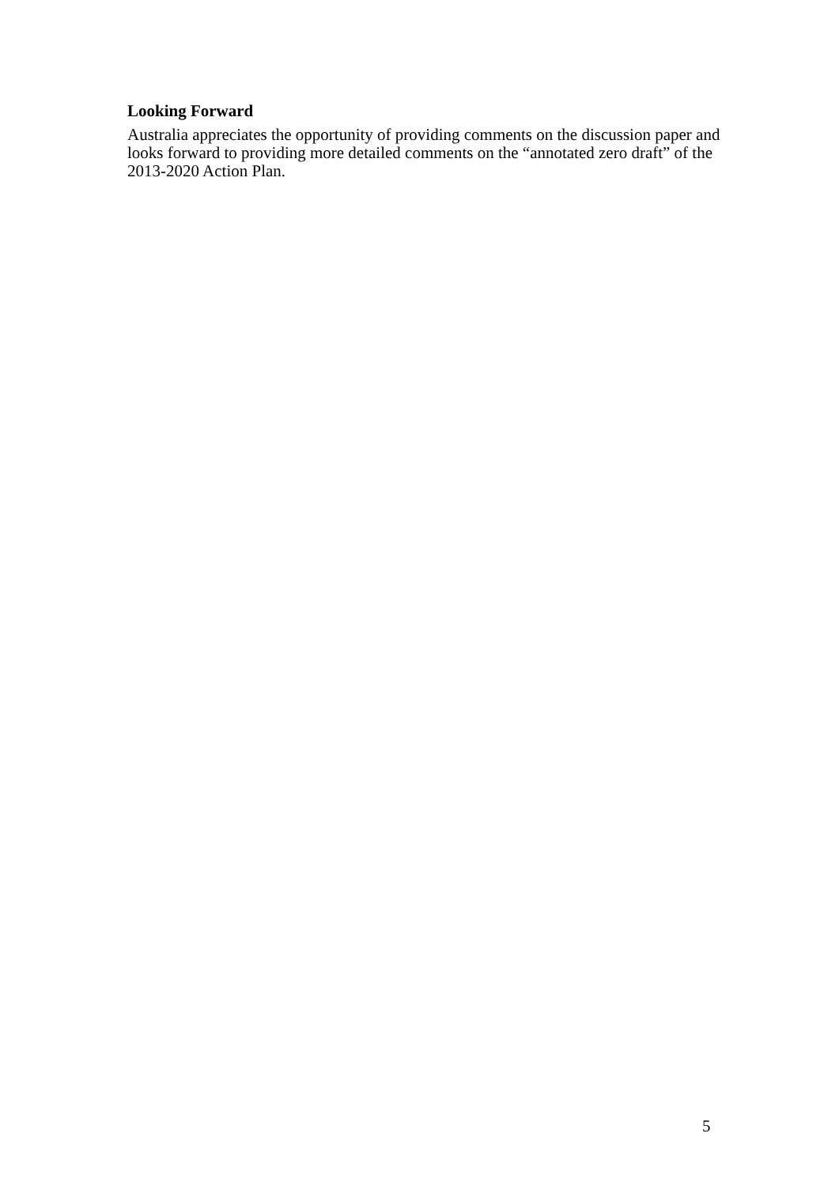Looking Forward
Australia appreciates the opportunity of providing comments on the discussion paper and looks forward to providing more detailed comments on the “annotated zero draft” of the 2013-2020 Action Plan.
5